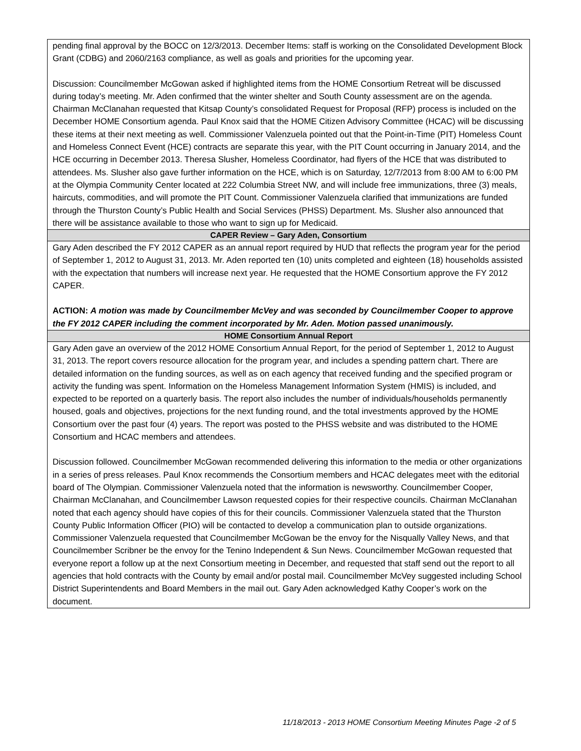| pending final approval by the BOCC on 12/3/2013. December Items: staff is working on the Consolidated Development Block Grant (CDBG) and 2060/2163 compliance, as well as goals and priorities for the upcoming year. Discussion: Councilmember McGowan asked if highlighted items from the HOME Consortium Retreat will be discussed during today’s meeting. Mr. Aden confirmed that the winter shelter and South County assessment are on the agenda. Chairman McClanahan requested that Kitsap County’s consolidated Request for Proposal (RFP) process is included on the December HOME Consortium agenda. Paul Knox said that the HOME Citizen Advisory Committee (HCAC) will be discussing these items at their next meeting as well. Commissioner Valenzuela pointed out that the Point-in-Time (PIT) Homeless Count and Homeless Connect Event (HCE) contracts are separate this year, with the PIT Count occurring in January 2014, and the HCE occurring in December 2013. Theresa Slusher, Homeless Coordinator, had flyers of the HCE that was distributed to attendees. Ms. Slusher also gave further information on the HCE, which is on Saturday, 12/7/2013 from 8:00 AM to 6:00 PM at the Olympia Community Center located at 222 Columbia Street NW, and will include free immunizations, three (3) meals, haircuts, commodities, and will promote the PIT Count. Commissioner Valenzuela clarified that immunizations are funded through the Thurston County’s Public Health and Social Services (PHSS) Department. Ms. Slusher also announced that there will be assistance available to those who want to sign up for Medicaid. |
| CAPER Review – Gary Aden, Consortium |
| Gary Aden described the FY 2012 CAPER as an annual report required by HUD that reflects the program year for the period of September 1, 2012 to August 31, 2013. Mr. Aden reported ten (10) units completed and eighteen (18) households assisted with the expectation that numbers will increase next year. He requested that the HOME Consortium approve the FY 2012 CAPER. ACTION: A motion was made by Councilmember McVey and was seconded by Councilmember Cooper to approve the FY 2012 CAPER including the comment incorporated by Mr. Aden. Motion passed unanimously. |
| HOME Consortium Annual Report |
| Gary Aden gave an overview of the 2012 HOME Consortium Annual Report, for the period of September 1, 2012 to August 31, 2013. The report covers resource allocation for the program year, and includes a spending pattern chart. There are detailed information on the funding sources, as well as on each agency that received funding and the specified program or activity the funding was spent. Information on the Homeless Management Information System (HMIS) is included, and expected to be reported on a quarterly basis. The report also includes the number of individuals/households permanently housed, goals and objectives, projections for the next funding round, and the total investments approved by the HOME Consortium over the past four (4) years. The report was posted to the PHSS website and was distributed to the HOME Consortium and HCAC members and attendees. Discussion followed. Councilmember McGowan recommended delivering this information to the media or other organizations in a series of press releases. Paul Knox recommends the Consortium members and HCAC delegates meet with the editorial board of The Olympian. Commissioner Valenzuela noted that the information is newsworthy. Councilmember Cooper, Chairman McClanahan, and Councilmember Lawson requested copies for their respective councils. Chairman McClanahan noted that each agency should have copies of this for their councils. Commissioner Valenzuela stated that the Thurston County Public Information Officer (PIO) will be contacted to develop a communication plan to outside organizations. Commissioner Valenzuela requested that Councilmember McGowan be the envoy for the Nisqually Valley News, and that Councilmember Scribner be the envoy for the Tenino Independent & Sun News. Councilmember McGowan requested that everyone report a follow up at the next Consortium meeting in December, and requested that staff send out the report to all agencies that hold contracts with the County by email and/or postal mail. Councilmember McVey suggested including School District Superintendents and Board Members in the mail out. Gary Aden acknowledged Kathy Cooper’s work on the document. |
11/18/2013 - 2013 HOME Consortium Meeting Minutes Page -2 of 5